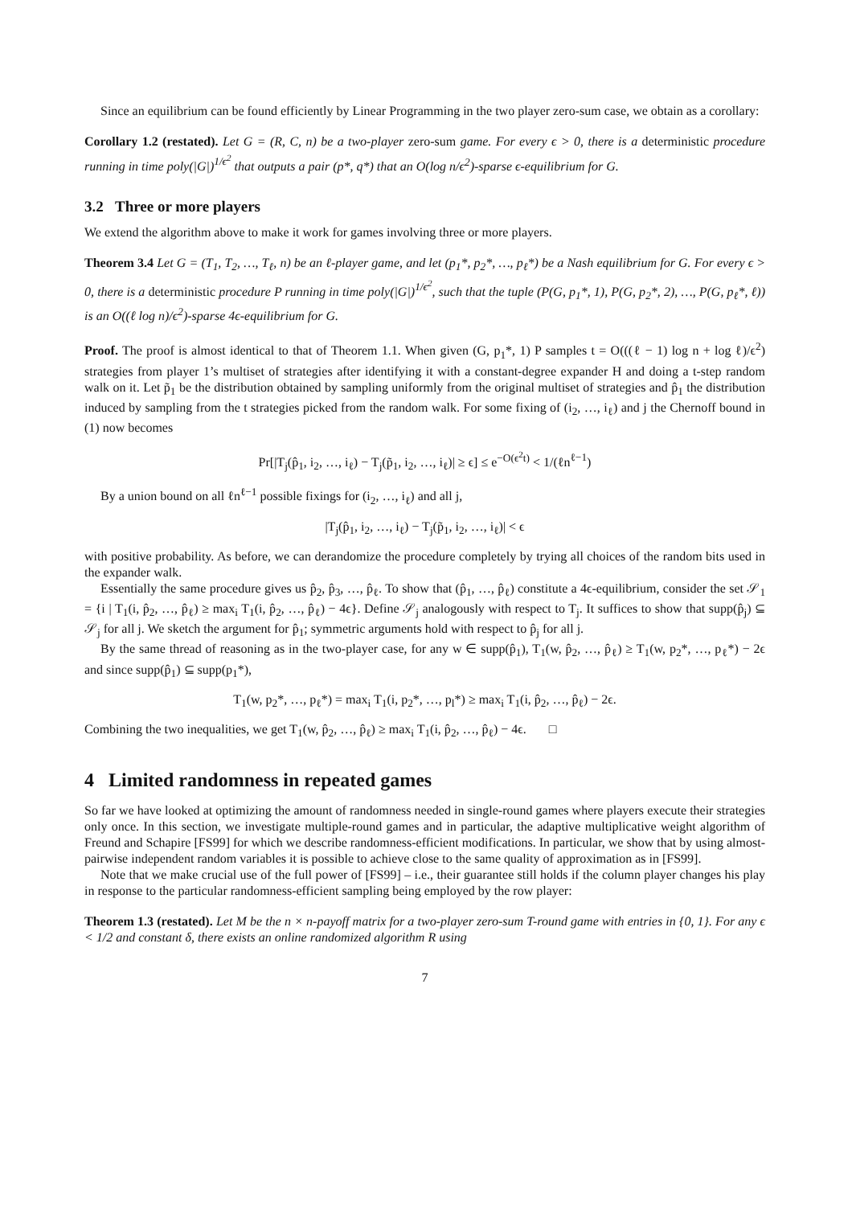Since an equilibrium can be found efficiently by Linear Programming in the two player zero-sum case, we obtain as a corollary:
Corollary 1.2 (restated). Let G = (R, C, n) be a two-player zero-sum game. For every ϵ > 0, there is a deterministic procedure running in time poly(|G|)<sup>1/ϵ<sup>2</sup></sup> that outputs a pair (p*, q*) that an O(log n/ϵ<sup>2</sup>)-sparse ϵ-equilibrium for G.
3.2 Three or more players
We extend the algorithm above to make it work for games involving three or more players.
Theorem 3.4 Let G = (T<sub>1</sub>, T<sub>2</sub>, …, T<sub>ℓ</sub>, n) be an ℓ-player game, and let (p<sub>1</sub>*, p<sub>2</sub>*, …, p<sub>ℓ</sub>*) be a Nash equilibrium for G. For every ϵ > 0, there is a deterministic procedure P running in time poly(|G|)<sup>1/ϵ<sup>2</sup></sup>, such that the tuple (P(G, p<sub>1</sub>*, 1), P(G, p<sub>2</sub>*, 2), …, P(G, p<sub>ℓ</sub>*, ℓ)) is an O((ℓ log n)/ϵ<sup>2</sup>)-sparse 4ϵ-equilibrium for G.
Proof. The proof is almost identical to that of Theorem 1.1. When given (G, p<sub>1</sub>*, 1) P samples t = O(((ℓ − 1) log n + log ℓ)/ϵ<sup>2</sup>) strategies from player 1’s multiset of strategies after identifying it with a constant-degree expander H and doing a t-step random walk on it. Let p̃<sub>1</sub> be the distribution obtained by sampling uniformly from the original multiset of strategies and p̂<sub>1</sub> the distribution induced by sampling from the t strategies picked from the random walk. For some fixing of (i<sub>2</sub>, …, i<sub>ℓ</sub>) and j the Chernoff bound in (1) now becomes
Pr[|T<sub>j</sub>(p̂<sub>1</sub>, i<sub>2</sub>, …, i<sub>ℓ</sub>) − T<sub>j</sub>(p̃<sub>1</sub>, i<sub>2</sub>, …, i<sub>ℓ</sub>)| ≥ ϵ] ≤ e<sup>−O(ϵ<sup>2</sup>t)</sup> < 1/(ℓn<sup>ℓ−1</sup>)
By a union bound on all ℓn<sup>ℓ−1</sup> possible fixings for (i<sub>2</sub>, …, i<sub>ℓ</sub>) and all j,
|T<sub>j</sub>(p̂<sub>1</sub>, i<sub>2</sub>, …, i<sub>ℓ</sub>) − T<sub>j</sub>(p̃<sub>1</sub>, i<sub>2</sub>, …, i<sub>ℓ</sub>)| < ϵ
with positive probability. As before, we can derandomize the procedure completely by trying all choices of the random bits used in the expander walk.
Essentially the same procedure gives us p̂<sub>2</sub>, p̂<sub>3</sub>, …, p̂<sub>ℓ</sub>. To show that (p̂<sub>1</sub>, …, p̂<sub>ℓ</sub>) constitute a 4ϵ-equilibrium, consider the set 𝒮<sub>1</sub> = {i | T<sub>1</sub>(i, p̂<sub>2</sub>, …, p̂<sub>ℓ</sub>) ≥ max<sub>i</sub> T<sub>1</sub>(i, p̂<sub>2</sub>, …, p̂<sub>ℓ</sub>) − 4ϵ}. Define 𝒮<sub>j</sub> analogously with respect to T<sub>j</sub>. It suffices to show that supp(p̂<sub>j</sub>) ⊆ 𝒮<sub>j</sub> for all j. We sketch the argument for p̂<sub>1</sub>; symmetric arguments hold with respect to p̂<sub>j</sub> for all j.
By the same thread of reasoning as in the two-player case, for any w ∈ supp(p̂<sub>1</sub>), T<sub>1</sub>(w, p̂<sub>2</sub>, …, p̂<sub>ℓ</sub>) ≥ T<sub>1</sub>(w, p<sub>2</sub>*, …, p<sub>ℓ</sub>*) − 2ϵ and since supp(p̂<sub>1</sub>) ⊆ supp(p<sub>1</sub>*),
T<sub>1</sub>(w, p<sub>2</sub>*, …, p<sub>ℓ</sub>*) = max<sub>i</sub> T<sub>1</sub>(i, p<sub>2</sub>*, …, p<sub>l</sub>*) ≥ max<sub>i</sub> T<sub>1</sub>(i, p̂<sub>2</sub>, …, p̂<sub>ℓ</sub>) − 2ϵ.
Combining the two inequalities, we get T<sub>1</sub>(w, p̂<sub>2</sub>, …, p̂<sub>ℓ</sub>) ≥ max<sub>i</sub> T<sub>1</sub>(i, p̂<sub>2</sub>, …, p̂<sub>ℓ</sub>) − 4ϵ. □
4 Limited randomness in repeated games
So far we have looked at optimizing the amount of randomness needed in single-round games where players execute their strategies only once. In this section, we investigate multiple-round games and in particular, the adaptive multiplicative weight algorithm of Freund and Schapire [FS99] for which we describe randomness-efficient modifications. In particular, we show that by using almost-pairwise independent random variables it is possible to achieve close to the same quality of approximation as in [FS99].
Note that we make crucial use of the full power of [FS99] – i.e., their guarantee still holds if the column player changes his play in response to the particular randomness-efficient sampling being employed by the row player:
Theorem 1.3 (restated). Let M be the n × n-payoff matrix for a two-player zero-sum T-round game with entries in {0, 1}. For any ϵ < 1/2 and constant δ, there exists an online randomized algorithm R using
7